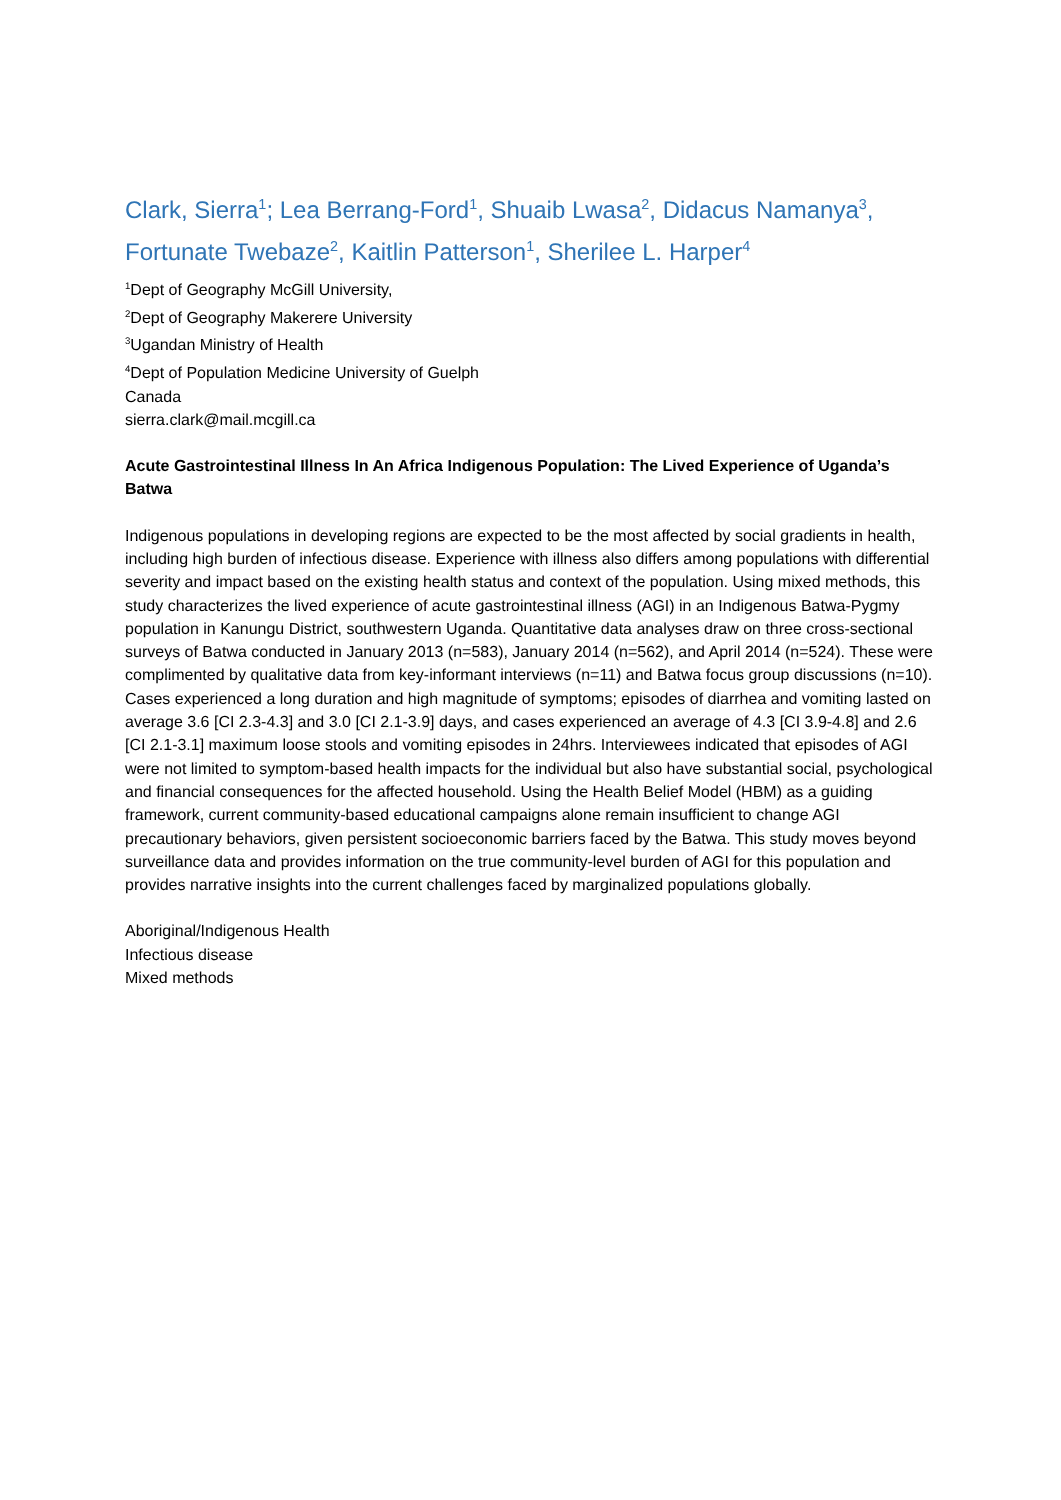Clark, Sierra<sup>1</sup>; Lea Berrang-Ford<sup>1</sup>, Shuaib Lwasa<sup>2</sup>, Didacus Namanya<sup>3</sup>, Fortunate Twebaze<sup>2</sup>, Kaitlin Patterson<sup>1</sup>, Sherilee L. Harper<sup>4</sup>
<sup>1</sup> Dept of Geography McGill University,
<sup>2</sup> Dept of Geography Makerere University
<sup>3</sup> Ugandan Ministry of Health
<sup>4</sup> Dept of Population Medicine University of Guelph
Canada
sierra.clark@mail.mcgill.ca
Acute Gastrointestinal Illness In An Africa Indigenous Population: The Lived Experience of Uganda’s Batwa
Indigenous populations in developing regions are expected to be the most affected by social gradients in health, including high burden of infectious disease. Experience with illness also differs among populations with differential severity and impact based on the existing health status and context of the population. Using mixed methods, this study characterizes the lived experience of acute gastrointestinal illness (AGI) in an Indigenous Batwa-Pygmy population in Kanungu District, southwestern Uganda. Quantitative data analyses draw on three cross-sectional surveys of Batwa conducted in January 2013 (n=583), January 2014 (n=562), and April 2014 (n=524). These were complimented by qualitative data from key-informant interviews (n=11) and Batwa focus group discussions (n=10). Cases experienced a long duration and high magnitude of symptoms; episodes of diarrhea and vomiting lasted on average 3.6 [CI 2.3-4.3] and 3.0 [CI 2.1-3.9] days, and cases experienced an average of 4.3 [CI 3.9-4.8] and 2.6 [CI 2.1-3.1] maximum loose stools and vomiting episodes in 24hrs. Interviewees indicated that episodes of AGI were not limited to symptom-based health impacts for the individual but also have substantial social, psychological and financial consequences for the affected household. Using the Health Belief Model (HBM) as a guiding framework, current community-based educational campaigns alone remain insufficient to change AGI precautionary behaviors, given persistent socioeconomic barriers faced by the Batwa. This study moves beyond surveillance data and provides information on the true community-level burden of AGI for this population and provides narrative insights into the current challenges faced by marginalized populations globally.
Aboriginal/Indigenous Health
Infectious disease
Mixed methods